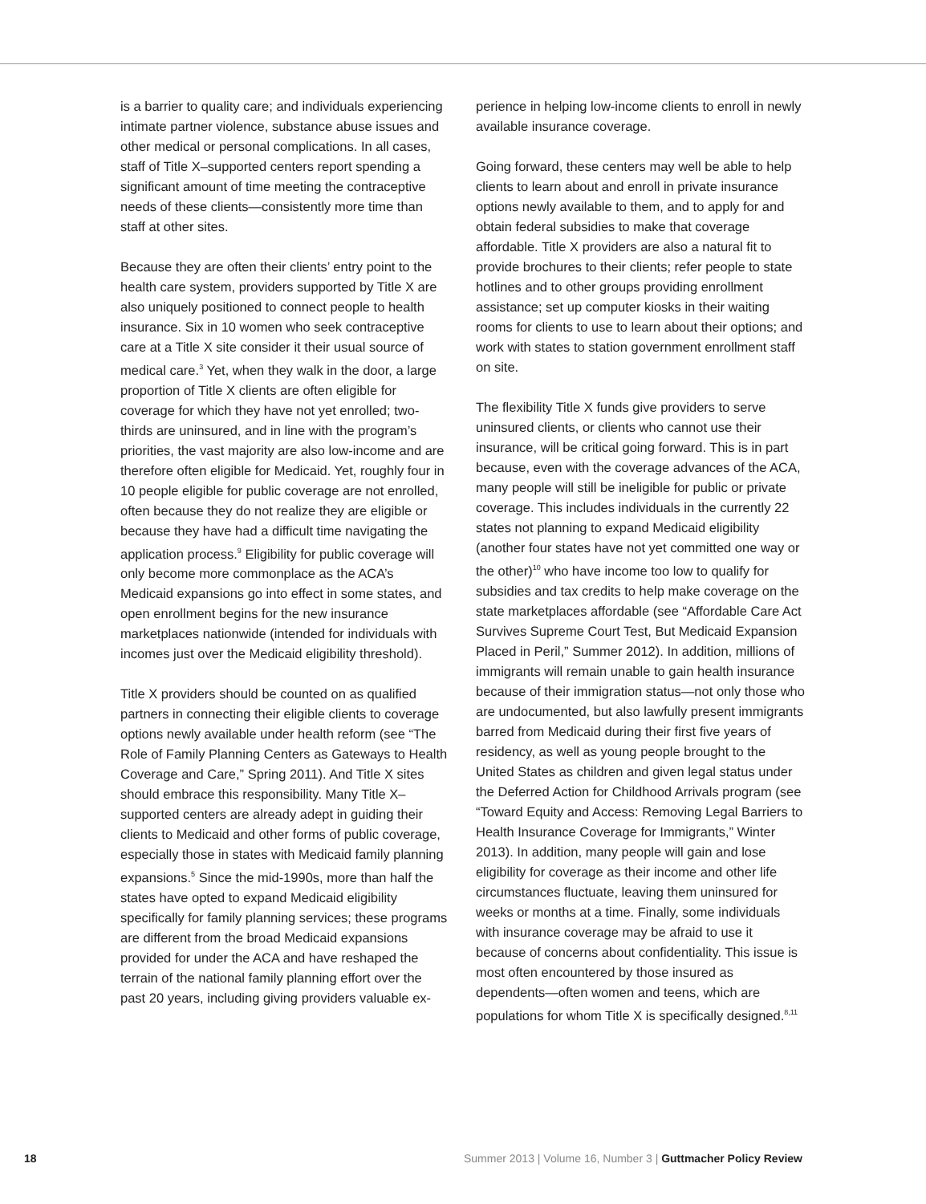is a barrier to quality care; and individuals experiencing intimate partner violence, substance abuse issues and other medical or personal complications. In all cases, staff of Title X–supported centers report spending a significant amount of time meeting the contraceptive needs of these clients—consistently more time than staff at other sites.
Because they are often their clients’ entry point to the health care system, providers supported by Title X are also uniquely positioned to connect people to health insurance. Six in 10 women who seek contraceptive care at a Title X site consider it their usual source of medical care.<sup>3</sup> Yet, when they walk in the door, a large proportion of Title X clients are often eligible for coverage for which they have not yet enrolled; two-thirds are uninsured, and in line with the program’s priorities, the vast majority are also low-income and are therefore often eligible for Medicaid. Yet, roughly four in 10 people eligible for public coverage are not enrolled, often because they do not realize they are eligible or because they have had a difficult time navigating the application process.<sup>9</sup> Eligibility for public coverage will only become more commonplace as the ACA’s Medicaid expansions go into effect in some states, and open enrollment begins for the new insurance marketplaces nationwide (intended for individuals with incomes just over the Medicaid eligibility threshold).
Title X providers should be counted on as qualified partners in connecting their eligible clients to coverage options newly available under health reform (see “The Role of Family Planning Centers as Gateways to Health Coverage and Care,” Spring 2011). And Title X sites should embrace this responsibility. Many Title X–supported centers are already adept in guiding their clients to Medicaid and other forms of public coverage, especially those in states with Medicaid family planning expansions.<sup>5</sup> Since the mid-1990s, more than half the states have opted to expand Medicaid eligibility specifically for family planning services; these programs are different from the broad Medicaid expansions provided for under the ACA and have reshaped the terrain of the national family planning effort over the past 20 years, including giving providers valuable ex-
perience in helping low-income clients to enroll in newly available insurance coverage.
Going forward, these centers may well be able to help clients to learn about and enroll in private insurance options newly available to them, and to apply for and obtain federal subsidies to make that coverage affordable. Title X providers are also a natural fit to provide brochures to their clients; refer people to state hotlines and to other groups providing enrollment assistance; set up computer kiosks in their waiting rooms for clients to use to learn about their options; and work with states to station government enrollment staff on site.
The flexibility Title X funds give providers to serve uninsured clients, or clients who cannot use their insurance, will be critical going forward. This is in part because, even with the coverage advances of the ACA, many people will still be ineligible for public or private coverage. This includes individuals in the currently 22 states not planning to expand Medicaid eligibility (another four states have not yet committed one way or the other)<sup>10</sup> who have income too low to qualify for subsidies and tax credits to help make coverage on the state marketplaces affordable (see “Affordable Care Act Survives Supreme Court Test, But Medicaid Expansion Placed in Peril,” Summer 2012). In addition, millions of immigrants will remain unable to gain health insurance because of their immigration status—not only those who are undocumented, but also lawfully present immigrants barred from Medicaid during their first five years of residency, as well as young people brought to the United States as children and given legal status under the Deferred Action for Childhood Arrivals program (see “Toward Equity and Access: Removing Legal Barriers to Health Insurance Coverage for Immigrants,” Winter 2013). In addition, many people will gain and lose eligibility for coverage as their income and other life circumstances fluctuate, leaving them uninsured for weeks or months at a time. Finally, some individuals with insurance coverage may be afraid to use it because of concerns about confidentiality. This issue is most often encountered by those insured as dependents—often women and teens, which are populations for whom Title X is specifically designed.<sup>8,11</sup>
18 Summer 2013 | Volume 16, Number 3 | Guttmacher Policy Review